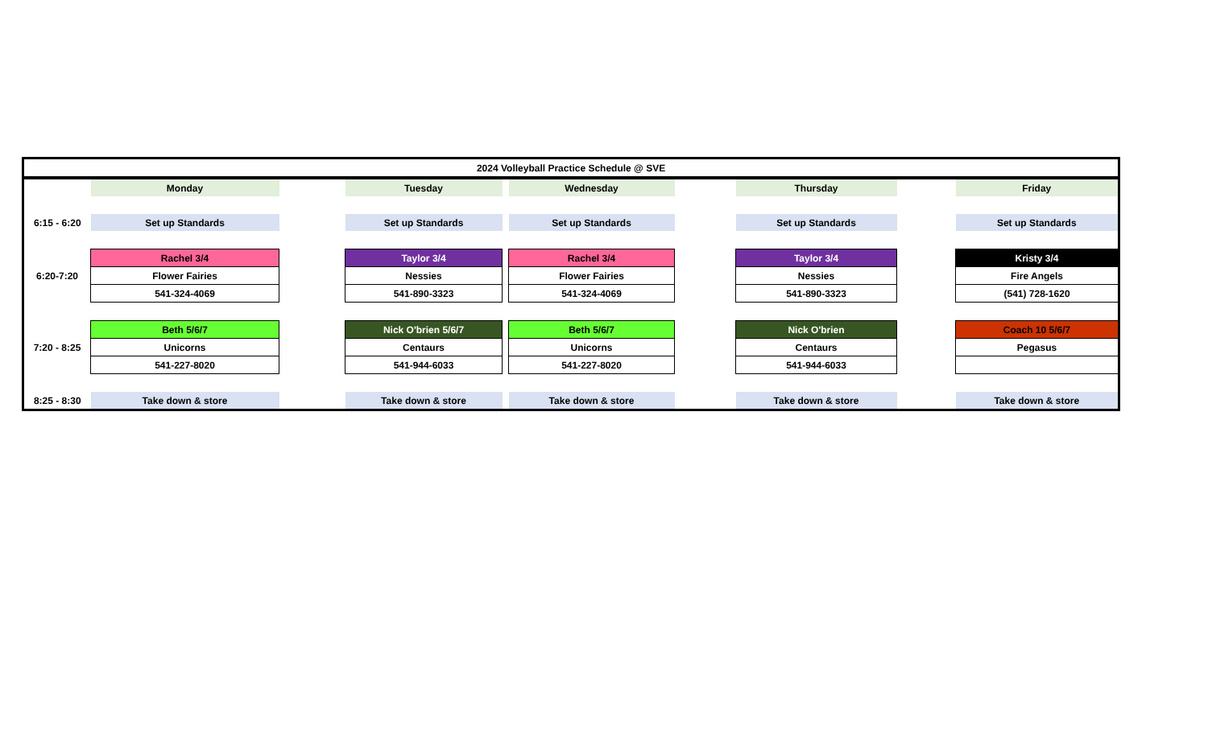| 2024 Volleyball Practice Schedule @ SVE | | | | | | | | | |
| | Monday | | Tuesday | | Wednesday | | Thursday | | Friday |
| 6:15 - 6:20 | Set up Standards | | Set up Standards | | Set up Standards | | Set up Standards | | Set up Standards |
| 6:20-7:20 | Rachel 3/4 | | Taylor 3/4 | | Rachel 3/4 | | Taylor 3/4 | | Kristy 3/4 |
| | Flower Fairies | | Nessies | | Flower Fairies | | Nessies | | Fire Angels |
| | 541-324-4069 | | 541-890-3323 | | 541-324-4069 | | 541-890-3323 | | (541) 728-1620 |
| 7:20 - 8:25 | Beth 5/6/7 | | Nick O'brien 5/6/7 | | Beth 5/6/7 | | Nick O'brien | | Coach 10 5/6/7 |
| | Unicorns | | Centaurs | | Unicorns | | Centaurs | | Pegasus |
| | 541-227-8020 | | 541-944-6033 | | 541-227-8020 | | 541-944-6033 | | |
| 8:25 - 8:30 | Take down & store | | Take down & store | | Take down & store | | Take down & store | | Take down & store |